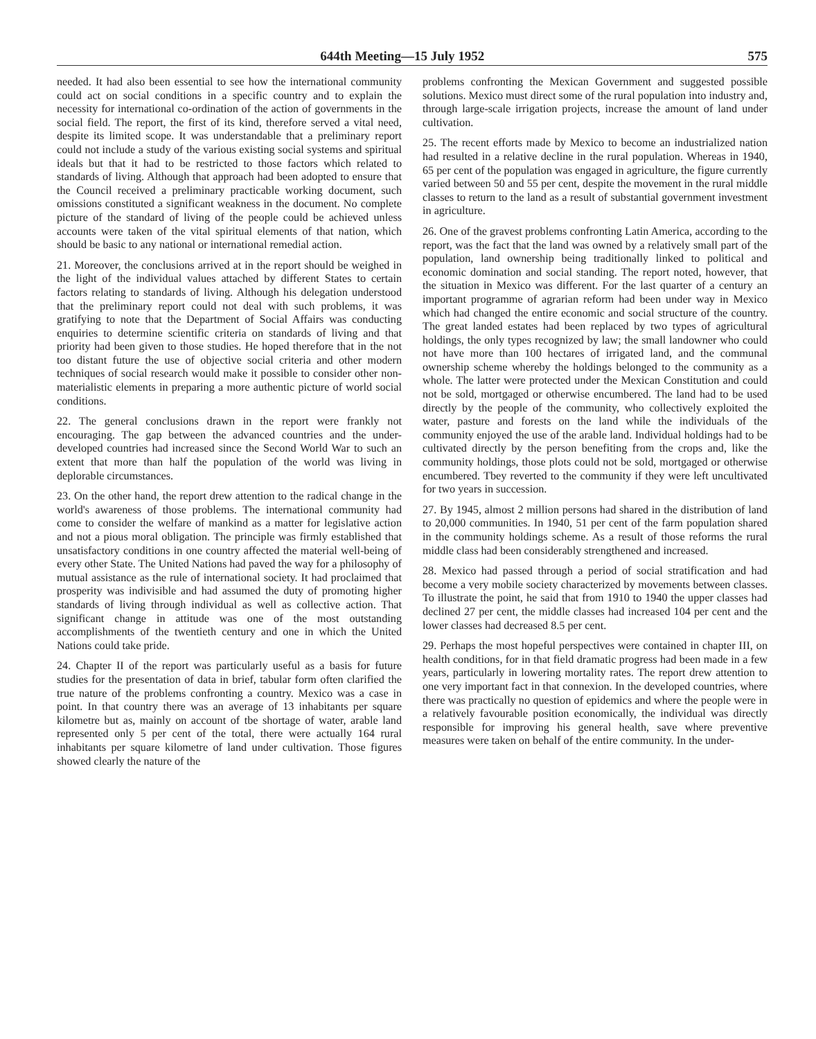644th Meeting—15 July 1952 575
needed. It had also been essential to see how the international community could act on social conditions in a specific country and to explain the necessity for international co-ordination of the action of governments in the social field. The report, the first of its kind, therefore served a vital need, despite its limited scope. It was understandable that a preliminary report could not include a study of the various existing social systems and spiritual ideals but that it had to be restricted to those factors which related to standards of living. Although that approach had been adopted to ensure that the Council received a preliminary practicable working document, such omissions constituted a significant weakness in the document. No complete picture of the standard of living of the people could be achieved unless accounts were taken of the vital spiritual elements of that nation, which should be basic to any national or international remedial action.
21. Moreover, the conclusions arrived at in the report should be weighed in the light of the individual values attached by different States to certain factors relating to standards of living. Although his delegation understood that the preliminary report could not deal with such problems, it was gratifying to note that the Department of Social Affairs was conducting enquiries to determine scientific criteria on standards of living and that priority had been given to those studies. He hoped therefore that in the not too distant future the use of objective social criteria and other modern techniques of social research would make it possible to consider other non-materialistic elements in preparing a more authentic picture of world social conditions.
22. The general conclusions drawn in the report were frankly not encouraging. The gap between the advanced countries and the under-developed countries had increased since the Second World War to such an extent that more than half the population of the world was living in deplorable circumstances.
23. On the other hand, the report drew attention to the radical change in the world's awareness of those problems. The international community had come to consider the welfare of mankind as a matter for legislative action and not a pious moral obligation. The principle was firmly established that unsatisfactory conditions in one country affected the material well-being of every other State. The United Nations had paved the way for a philosophy of mutual assistance as the rule of international society. It had proclaimed that prosperity was indivisible and had assumed the duty of promoting higher standards of living through individual as well as collective action. That significant change in attitude was one of the most outstanding accomplishments of the twentieth century and one in which the United Nations could take pride.
24. Chapter II of the report was particularly useful as a basis for future studies for the presentation of data in brief, tabular form often clarified the true nature of the problems confronting a country. Mexico was a case in point. In that country there was an average of 13 inhabitants per square kilometre but as, mainly on account of tbe shortage of water, arable land represented only 5 per cent of the total, there were actually 164 rural inhabitants per square kilometre of land under cultivation. Those figures showed clearly the nature of the
problems confronting the Mexican Government and suggested possible solutions. Mexico must direct some of the rural population into industry and, through large-scale irrigation projects, increase the amount of land under cultivation.
25. The recent efforts made by Mexico to become an industrialized nation had resulted in a relative decline in the rural population. Whereas in 1940, 65 per cent of the population was engaged in agriculture, the figure currently varied between 50 and 55 per cent, despite the movement in the rural middle classes to return to the land as a result of substantial government investment in agriculture.
26. One of the gravest problems confronting Latin America, according to the report, was the fact that the land was owned by a relatively small part of the population, land ownership being traditionally linked to political and economic domination and social standing. The report noted, however, that the situation in Mexico was different. For the last quarter of a century an important programme of agrarian reform had been under way in Mexico which had changed the entire economic and social structure of the country. The great landed estates had been replaced by two types of agricultural holdings, the only types recognized by law; the small landowner who could not have more than 100 hectares of irrigated land, and the communal ownership scheme whereby the holdings belonged to the community as a whole. The latter were protected under the Mexican Constitution and could not be sold, mortgaged or otherwise encumbered. The land had to be used directly by the people of the community, who collectively exploited the water, pasture and forests on the land while the individuals of the community enjoyed the use of the arable land. Individual holdings had to be cultivated directly by the person benefiting from the crops and, like the community holdings, those plots could not be sold, mortgaged or otherwise encumbered. Tbey reverted to the community if they were left uncultivated for two years in succession.
27. By 1945, almost 2 million persons had shared in the distribution of land to 20,000 communities. In 1940, 51 per cent of the farm population shared in the community holdings scheme. As a result of those reforms the rural middle class had been considerably strengthened and increased.
28. Mexico had passed through a period of social stratification and had become a very mobile society characterized by movements between classes. To illustrate the point, he said that from 1910 to 1940 the upper classes had declined 27 per cent, the middle classes had increased 104 per cent and the lower classes had decreased 8.5 per cent.
29. Perhaps the most hopeful perspectives were contained in chapter III, on health conditions, for in that field dramatic progress had been made in a few years, particularly in lowering mortality rates. The report drew attention to one very important fact in that connexion. In the developed countries, where there was practically no question of epidemics and where the people were in a relatively favourable position economically, the individual was directly responsible for improving his general health, save where preventive measures were taken on behalf of the entire community. In the under-